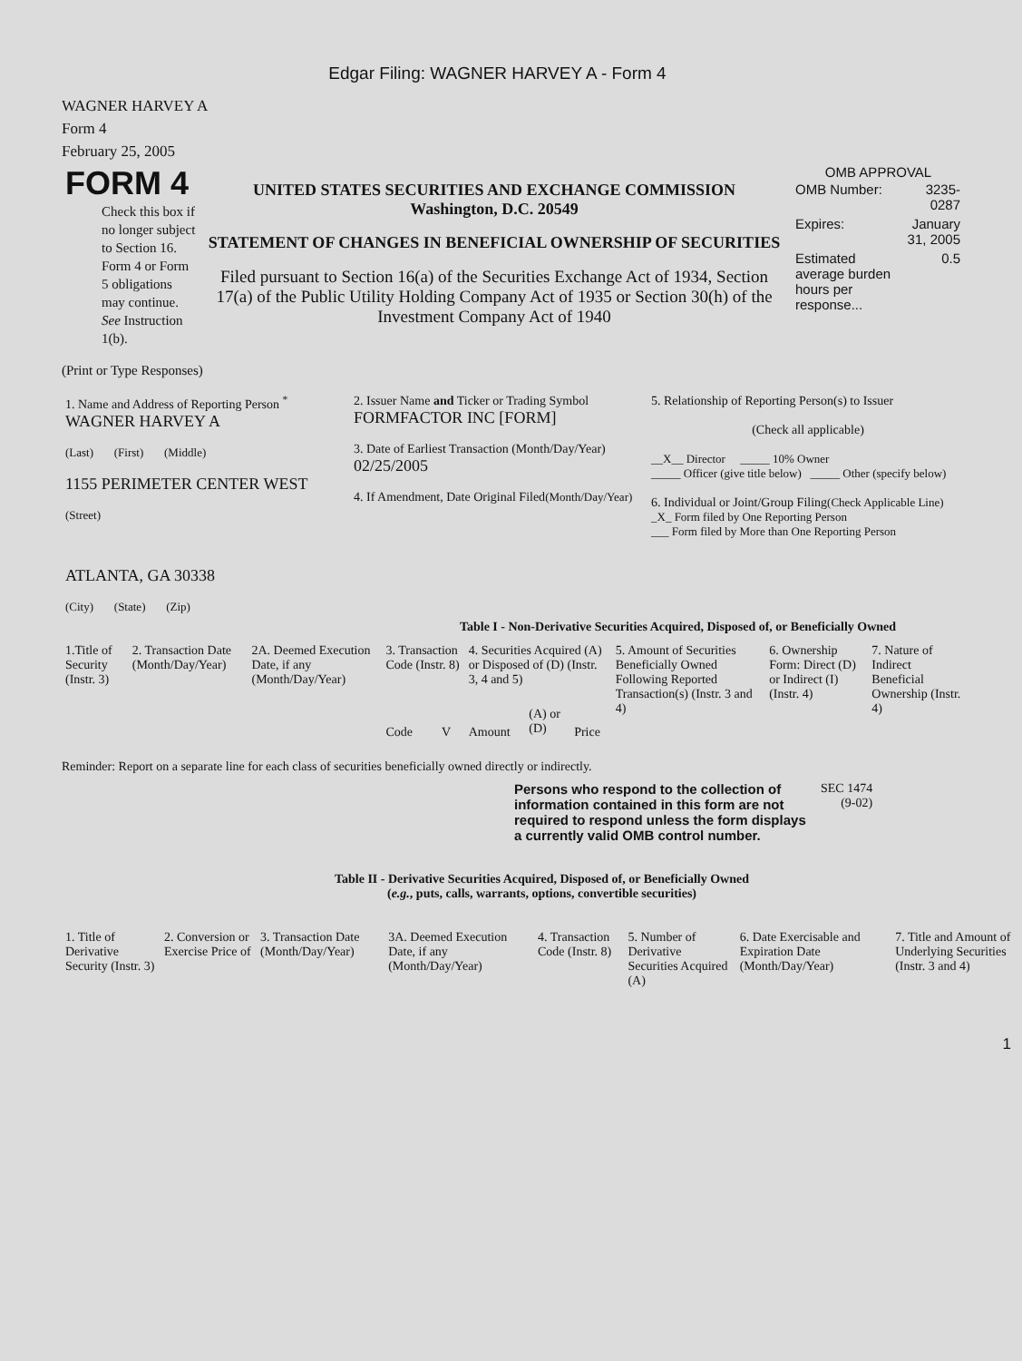Edgar Filing: WAGNER HARVEY A - Form 4
WAGNER HARVEY A
Form 4
February 25, 2005
| FORM 4 Check this box if no longer subject to Section 16. Form 4 or Form 5 obligations may continue. See Instruction 1(b). | UNITED STATES SECURITIES AND EXCHANGE COMMISSION Washington, D.C. 20549 STATEMENT OF CHANGES IN BENEFICIAL OWNERSHIP OF SECURITIES Filed pursuant to Section 16(a) of the Securities Exchange Act of 1934, Section 17(a) of the Public Utility Holding Company Act of 1935 or Section 30(h) of the Investment Company Act of 1940 | OMB APPROVAL / OMB Number: / 3235-0287 / / Expires: / January 31, 2005 / / Estimated average burden hours per response... / 0.5 / |
(Print or Type Responses)
| 1. Name and Address of Reporting Person <sup>*</sup> WAGNER HARVEY A (Last) (First) (Middle) 1155 PERIMETER CENTER WEST (Street) ATLANTA, GA 30338 (City) (State) (Zip) | 2. Issuer Name and Ticker or Trading Symbol FORMFACTOR INC [FORM] 3. Date of Earliest Transaction (Month/Day/Year) 02/25/2005 4. If Amendment, Date Original Filed (Month/Day/Year) | 5. Relationship of Reporting Person(s) to Issuer (Check all applicable) __X__ Director _____ 10% Owner _____ Officer (give title below) _____ Other (specify below) 6. Individual or Joint/Group Filing (Check Applicable Line) _X_ Form filed by One Reporting Person ___ Form filed by More than One Reporting Person |
Table I - Non-Derivative Securities Acquired, Disposed of, or Beneficially Owned
| 1.Title of Security (Instr. 3) | 2. Transaction Date (Month/Day/Year) | 2A. Deemed Execution Date, if any (Month/Day/Year) | 3. Transaction Code (Instr. 8) | | 4. Securities Acquired (A) or Disposed of (D) (Instr. 3, 4 and 5) | | | 5. Amount of Securities Beneficially Owned Following Reported Transaction(s) (Instr. 3 and 4) | 6. Ownership Form: Direct (D) or Indirect (I) (Instr. 4) | 7. Nature of Indirect Beneficial Ownership (Instr. 4) |
| | | | Code | V | Amount | (A) or (D) | Price | | | |
Reminder: Report on a separate line for each class of securities beneficially owned directly or indirectly.
| Persons who respond to the collection of information contained in this form are not required to respond unless the form displays a currently valid OMB control number. | SEC 1474 (9-02) |
Table II - Derivative Securities Acquired, Disposed of, or Beneficially Owned
(e.g., puts, calls, warrants, options, convertible securities)
| 1. Title of Derivative Security (Instr. 3) | 2. Conversion or Exercise Price of | 3. Transaction Date (Month/Day/Year) | 3A. Deemed Execution Date, if any (Month/Day/Year) | 4. Transaction Code (Instr. 8) | 5. Number of Derivative Securities Acquired (A) | 6. Date Exercisable and Expiration Date (Month/Day/Year) | 7. Title and Amount of Underlying Securities (Instr. 3 and 4) |
1